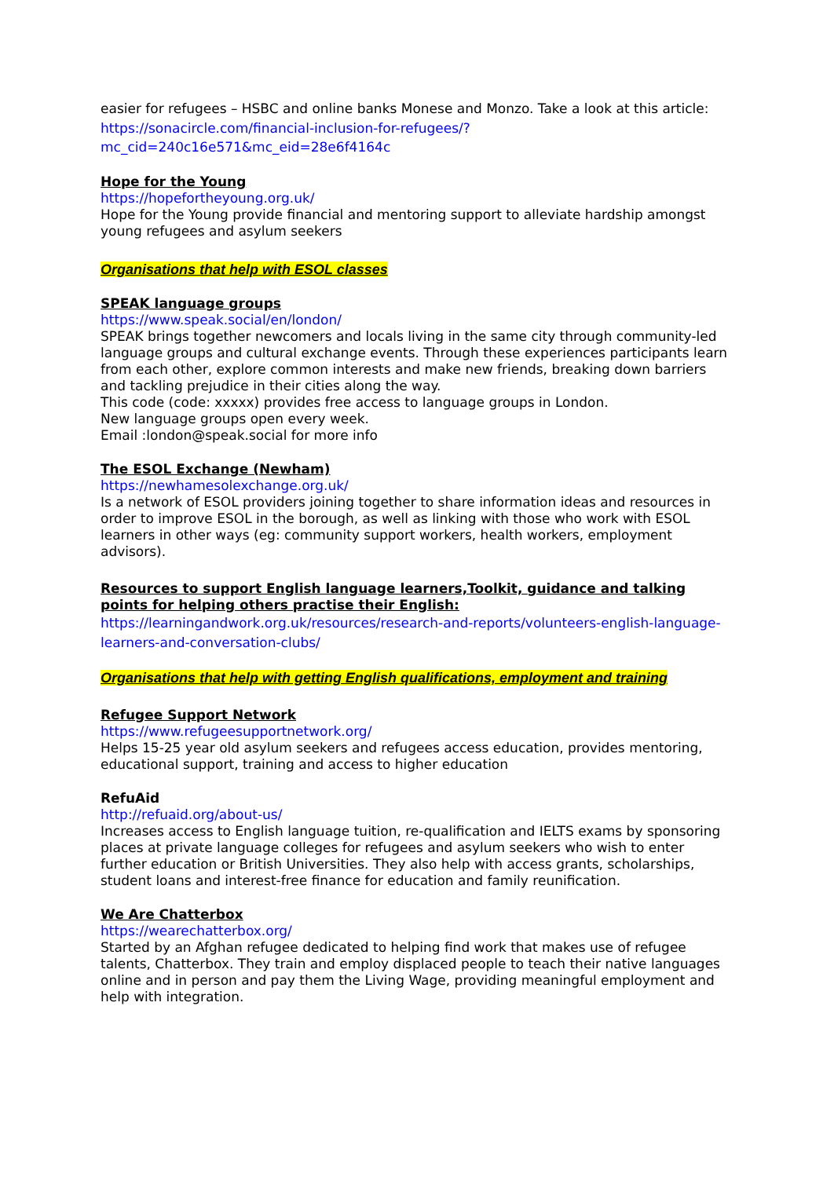easier for refugees – HSBC and online banks Monese and Monzo. Take a look at this article:
https://sonacircle.com/financial-inclusion-for-refugees/?mc_cid=240c16e571&mc_eid=28e6f4164c
Hope for the Young
https://hopefortheyoung.org.uk/
Hope for the Young provide financial and mentoring support to alleviate hardship amongst young refugees and asylum seekers
Organisations that help with ESOL classes
SPEAK language groups
https://www.speak.social/en/london/
SPEAK brings together newcomers and locals living in the same city through community-led language groups and cultural exchange events. Through these experiences participants learn from each other, explore common interests and make new friends, breaking down barriers and tackling prejudice in their cities along the way.
This code (code: xxxxx) provides free access to language groups in London.
New language groups open every week.
Email :london@speak.social for more info
The ESOL Exchange (Newham)
https://newhamesolexchange.org.uk/
Is a network of ESOL providers joining together to share information ideas and resources in order to improve ESOL in the borough, as well as linking with those who work with ESOL learners in other ways (eg: community support workers, health workers, employment advisors).
Resources to support English language learners,Toolkit, guidance and talking points for helping others practise their English:
https://learningandwork.org.uk/resources/research-and-reports/volunteers-english-language-learners-and-conversation-clubs/
Organisations that help with getting English qualifications, employment and training
Refugee Support Network
https://www.refugeesupportnetwork.org/
Helps 15-25 year old asylum seekers and refugees access education, provides mentoring, educational support, training and access to higher education
RefuAid
http://refuaid.org/about-us/
Increases access to English language tuition, re-qualification and IELTS exams by sponsoring places at private language colleges for refugees and asylum seekers who wish to enter further education or British Universities. They also help with access grants, scholarships, student loans and interest-free finance for education and family reunification.
We Are Chatterbox
https://wearechatterbox.org/
Started by an Afghan refugee dedicated to helping find work that makes use of refugee talents, Chatterbox. They train and employ displaced people to teach their native languages online and in person and pay them the Living Wage, providing meaningful employment and help with integration.